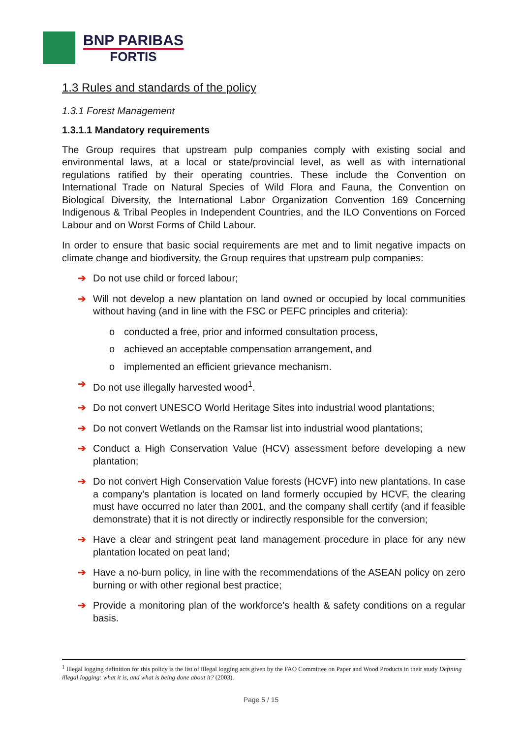BNP PARIBAS
FORTIS
1.3 Rules and standards of the policy
1.3.1 Forest Management
1.3.1.1 Mandatory requirements
The Group requires that upstream pulp companies comply with existing social and environmental laws, at a local or state/provincial level, as well as with international regulations ratified by their operating countries. These include the Convention on International Trade on Natural Species of Wild Flora and Fauna, the Convention on Biological Diversity, the International Labor Organization Convention 169 Concerning Indigenous & Tribal Peoples in Independent Countries, and the ILO Conventions on Forced Labour and on Worst Forms of Child Labour.
In order to ensure that basic social requirements are met and to limit negative impacts on climate change and biodiversity, the Group requires that upstream pulp companies:
➔ Do not use child or forced labour;
➔ Will not develop a new plantation on land owned or occupied by local communities without having (and in line with the FSC or PEFC principles and criteria):
o conducted a free, prior and informed consultation process,
o achieved an acceptable compensation arrangement, and
o implemented an efficient grievance mechanism.
➔ Do not use illegally harvested wood<sup>1</sup>.
➔ Do not convert UNESCO World Heritage Sites into industrial wood plantations;
➔ Do not convert Wetlands on the Ramsar list into industrial wood plantations;
➔ Conduct a High Conservation Value (HCV) assessment before developing a new plantation;
➔ Do not convert High Conservation Value forests (HCVF) into new plantations. In case a company’s plantation is located on land formerly occupied by HCVF, the clearing must have occurred no later than 2001, and the company shall certify (and if feasible demonstrate) that it is not directly or indirectly responsible for the conversion;
➔ Have a clear and stringent peat land management procedure in place for any new plantation located on peat land;
➔ Have a no-burn policy, in line with the recommendations of the ASEAN policy on zero burning or with other regional best practice;
➔ Provide a monitoring plan of the workforce’s health & safety conditions on a regular basis.
<sup>1</sup> Illegal logging definition for this policy is the list of illegal logging acts given by the FAO Committee on Paper and Wood Products in their study Defining illegal logging: what it is, and what is being done about it? (2003).
Page 5 / 15